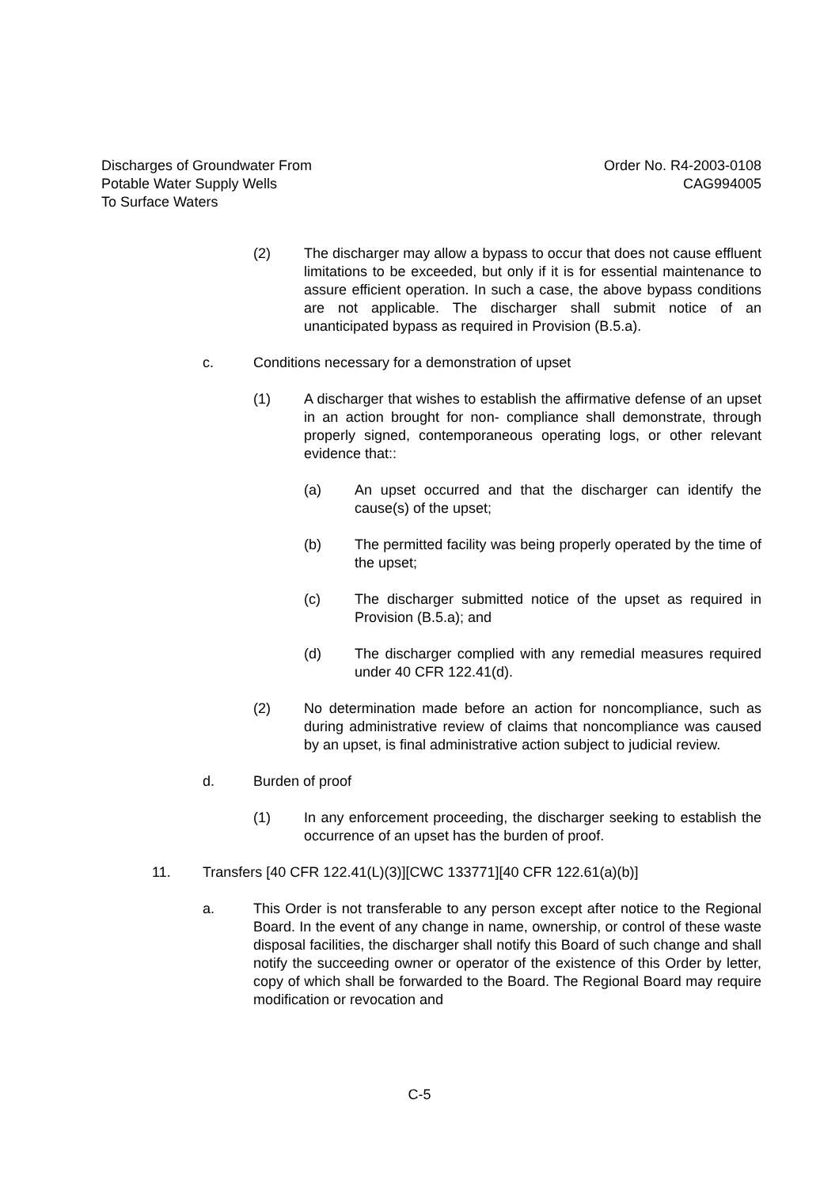Discharges of Groundwater From
Potable Water Supply Wells
To Surface Waters
Order No. R4-2003-0108
CAG994005
(2) The discharger may allow a bypass to occur that does not cause effluent limitations to be exceeded, but only if it is for essential maintenance to assure efficient operation. In such a case, the above bypass conditions are not applicable. The discharger shall submit notice of an unanticipated bypass as required in Provision (B.5.a).
c. Conditions necessary for a demonstration of upset
(1) A discharger that wishes to establish the affirmative defense of an upset in an action brought for non- compliance shall demonstrate, through properly signed, contemporaneous operating logs, or other relevant evidence that::
(a) An upset occurred and that the discharger can identify the cause(s) of the upset;
(b) The permitted facility was being properly operated by the time of the upset;
(c) The discharger submitted notice of the upset as required in Provision (B.5.a); and
(d) The discharger complied with any remedial measures required under 40 CFR 122.41(d).
(2) No determination made before an action for noncompliance, such as during administrative review of claims that noncompliance was caused by an upset, is final administrative action subject to judicial review.
d. Burden of proof
(1) In any enforcement proceeding, the discharger seeking to establish the occurrence of an upset has the burden of proof.
11. Transfers [40 CFR 122.41(L)(3)][CWC 133771][40 CFR 122.61(a)(b)]
a. This Order is not transferable to any person except after notice to the Regional Board. In the event of any change in name, ownership, or control of these waste disposal facilities, the discharger shall notify this Board of such change and shall notify the succeeding owner or operator of the existence of this Order by letter, copy of which shall be forwarded to the Board. The Regional Board may require modification or revocation and
C-5